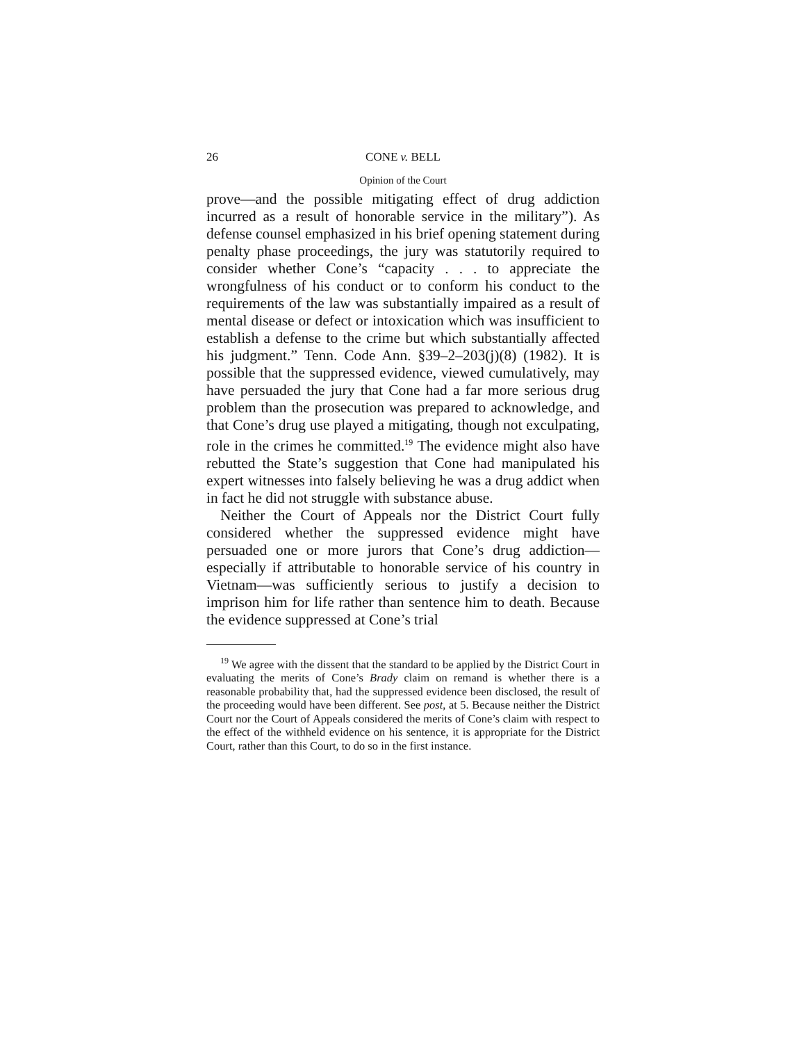26 CONE v. BELL
Opinion of the Court
prove—and the possible mitigating effect of drug addiction incurred as a result of honorable service in the military”). As defense counsel emphasized in his brief opening statement during penalty phase proceedings, the jury was statutorily required to consider whether Cone’s “capacity . . . to appreciate the wrongfulness of his conduct or to conform his conduct to the requirements of the law was substantially impaired as a result of mental disease or defect or intoxication which was insufficient to establish a defense to the crime but which substantially affected his judgment.” Tenn. Code Ann. §39–2–203(j)(8) (1982). It is possible that the suppressed evidence, viewed cumulatively, may have persuaded the jury that Cone had a far more serious drug problem than the prosecution was prepared to acknowledge, and that Cone’s drug use played a mitigating, though not exculpating, role in the crimes he committed.<sup>19</sup> The evidence might also have rebutted the State’s suggestion that Cone had manipulated his expert witnesses into falsely believing he was a drug addict when in fact he did not struggle with substance abuse.
Neither the Court of Appeals nor the District Court fully considered whether the suppressed evidence might have persuaded one or more jurors that Cone’s drug addiction—especially if attributable to honorable service of his country in Vietnam—was sufficiently serious to justify a decision to imprison him for life rather than sentence him to death. Because the evidence suppressed at Cone’s trial
<sup>19</sup> We agree with the dissent that the standard to be applied by the District Court in evaluating the merits of Cone’s Brady claim on remand is whether there is a reasonable probability that, had the suppressed evidence been disclosed, the result of the proceeding would have been different. See post, at 5. Because neither the District Court nor the Court of Appeals considered the merits of Cone’s claim with respect to the effect of the withheld evidence on his sentence, it is appropriate for the District Court, rather than this Court, to do so in the first instance.